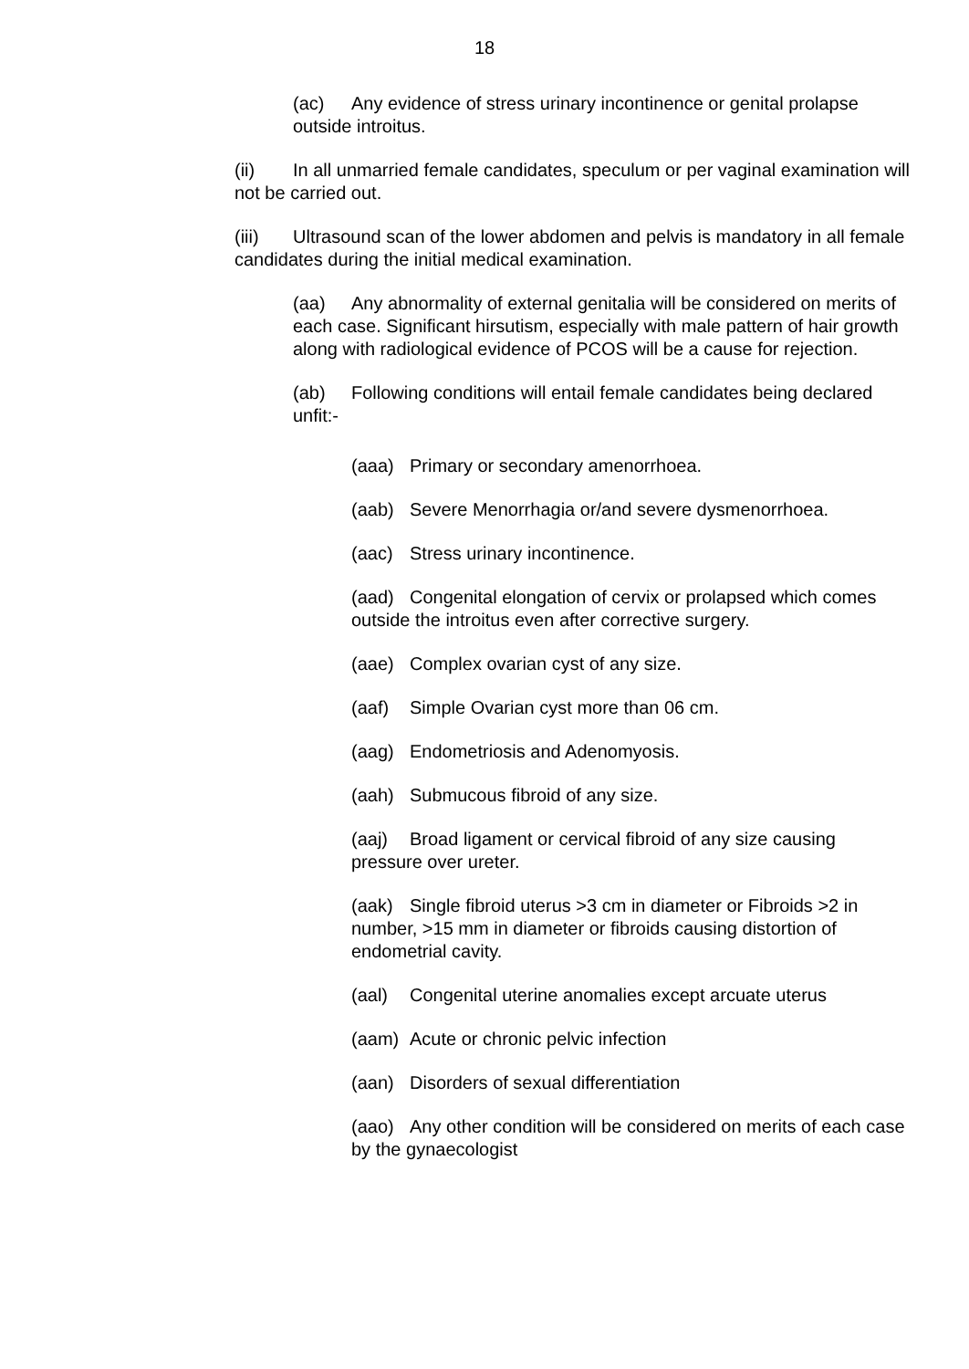18
(ac) Any evidence of stress urinary incontinence or genital prolapse outside introitus.
(ii) In all unmarried female candidates, speculum or per vaginal examination will not be carried out.
(iii) Ultrasound scan of the lower abdomen and pelvis is mandatory in all female candidates during the initial medical examination.
(aa) Any abnormality of external genitalia will be considered on merits of each case. Significant hirsutism, especially with male pattern of hair growth along with radiological evidence of PCOS will be a cause for rejection.
(ab) Following conditions will entail female candidates being declared unfit:-
(aaa) Primary or secondary amenorrhoea.
(aab) Severe Menorrhagia or/and severe dysmenorrhoea.
(aac) Stress urinary incontinence.
(aad) Congenital elongation of cervix or prolapsed which comes outside the introitus even after corrective surgery.
(aae) Complex ovarian cyst of any size.
(aaf) Simple Ovarian cyst more than 06 cm.
(aag) Endometriosis and Adenomyosis.
(aah) Submucous fibroid of any size.
(aaj) Broad ligament or cervical fibroid of any size causing pressure over ureter.
(aak) Single fibroid uterus >3 cm in diameter or Fibroids >2 in number, >15 mm in diameter or fibroids causing distortion of endometrial cavity.
(aal) Congenital uterine anomalies except arcuate uterus
(aam) Acute or chronic pelvic infection
(aan) Disorders of sexual differentiation
(aao) Any other condition will be considered on merits of each case by the gynaecologist